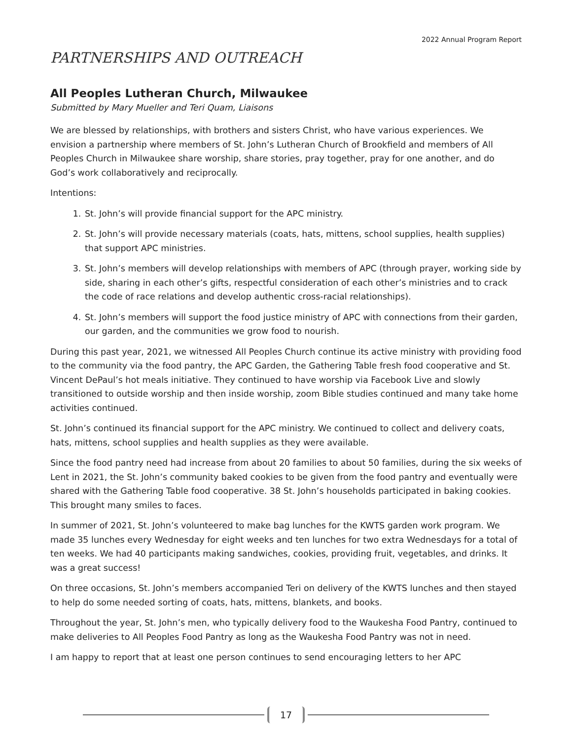2022 Annual Program Report
PARTNERSHIPS AND OUTREACH
All Peoples Lutheran Church, Milwaukee
Submitted by Mary Mueller and Teri Quam, Liaisons
We are blessed by relationships, with brothers and sisters Christ, who have various experiences. We envision a partnership where members of St. John’s Lutheran Church of Brookfield and members of All Peoples Church in Milwaukee share worship, share stories, pray together, pray for one another, and do God’s work collaboratively and reciprocally.
Intentions:
1. St. John’s will provide financial support for the APC ministry.
2. St. John’s will provide necessary materials (coats, hats, mittens, school supplies, health supplies) that support APC ministries.
3. St. John’s members will develop relationships with members of APC (through prayer, working side by side, sharing in each other’s gifts, respectful consideration of each other’s ministries and to crack the code of race relations and develop authentic cross-racial relationships).
4. St. John’s members will support the food justice ministry of APC with connections from their garden, our garden, and the communities we grow food to nourish.
During this past year, 2021, we witnessed All Peoples Church continue its active ministry with providing food to the community via the food pantry, the APC Garden, the Gathering Table fresh food cooperative and St. Vincent DePaul’s hot meals initiative. They continued to have worship via Facebook Live and slowly transitioned to outside worship and then inside worship, zoom Bible studies continued and many take home activities continued.
St. John’s continued its financial support for the APC ministry. We continued to collect and delivery coats, hats, mittens, school supplies and health supplies as they were available.
Since the food pantry need had increase from about 20 families to about 50 families, during the six weeks of Lent in 2021, the St. John’s community baked cookies to be given from the food pantry and eventually were shared with the Gathering Table food cooperative. 38 St. John’s households participated in baking cookies. This brought many smiles to faces.
In summer of 2021, St. John’s volunteered to make bag lunches for the KWTS garden work program. We made 35 lunches every Wednesday for eight weeks and ten lunches for two extra Wednesdays for a total of ten weeks. We had 40 participants making sandwiches, cookies, providing fruit, vegetables, and drinks. It was a great success!
On three occasions, St. John’s members accompanied Teri on delivery of the KWTS lunches and then stayed to help do some needed sorting of coats, hats, mittens, blankets, and books.
Throughout the year, St. John’s men, who typically delivery food to the Waukesha Food Pantry, continued to make deliveries to All Peoples Food Pantry as long as the Waukesha Food Pantry was not in need.
I am happy to report that at least one person continues to send encouraging letters to her APC
17